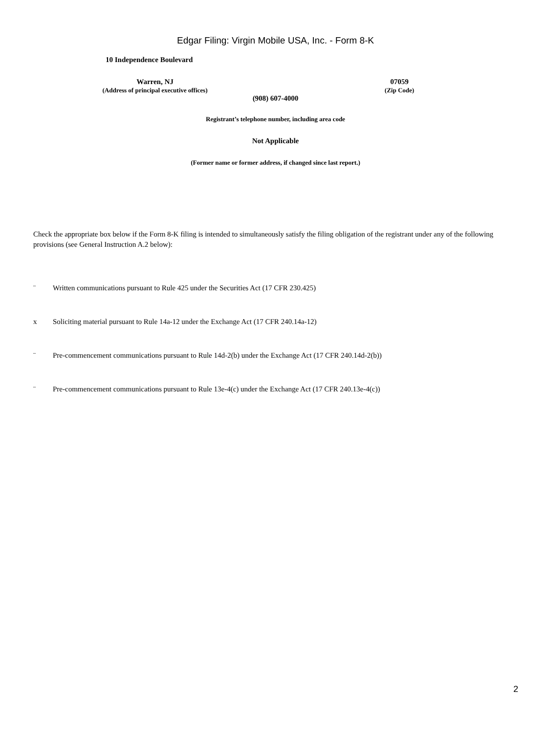Edgar Filing: Virgin Mobile USA, Inc. - Form 8-K
10 Independence Boulevard
Warren, NJ
(Address of principal executive offices)
07059
(Zip Code)
(908) 607-4000
Registrant’s telephone number, including area code
Not Applicable
(Former name or former address, if changed since last report.)
Check the appropriate box below if the Form 8-K filing is intended to simultaneously satisfy the filing obligation of the registrant under any of the following provisions (see General Instruction A.2 below):
¨ Written communications pursuant to Rule 425 under the Securities Act (17 CFR 230.425)
x Soliciting material pursuant to Rule 14a-12 under the Exchange Act (17 CFR 240.14a-12)
¨ Pre-commencement communications pursuant to Rule 14d-2(b) under the Exchange Act (17 CFR 240.14d-2(b))
¨ Pre-commencement communications pursuant to Rule 13e-4(c) under the Exchange Act (17 CFR 240.13e-4(c))
2